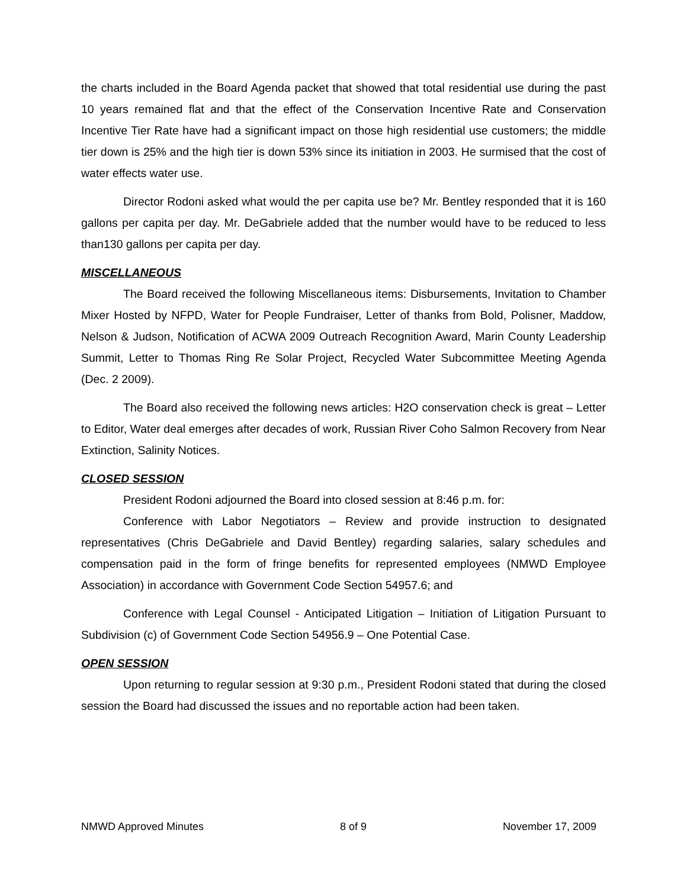the charts included in the Board Agenda packet that showed that total residential use during the past 10 years remained flat and that the effect of the Conservation Incentive Rate and Conservation Incentive Tier Rate have had a significant impact on those high residential use customers; the middle tier down is 25% and the high tier is down 53% since its initiation in 2003. He surmised that the cost of water effects water use.
Director Rodoni asked what would the per capita use be? Mr. Bentley responded that it is 160 gallons per capita per day. Mr. DeGabriele added that the number would have to be reduced to less than130 gallons per capita per day.
MISCELLANEOUS
The Board received the following Miscellaneous items: Disbursements, Invitation to Chamber Mixer Hosted by NFPD, Water for People Fundraiser, Letter of thanks from Bold, Polisner, Maddow, Nelson & Judson, Notification of ACWA 2009 Outreach Recognition Award, Marin County Leadership Summit, Letter to Thomas Ring Re Solar Project, Recycled Water Subcommittee Meeting Agenda (Dec. 2 2009).
The Board also received the following news articles: H2O conservation check is great – Letter to Editor, Water deal emerges after decades of work, Russian River Coho Salmon Recovery from Near Extinction, Salinity Notices.
CLOSED SESSION
President Rodoni adjourned the Board into closed session at 8:46 p.m. for:
Conference with Labor Negotiators – Review and provide instruction to designated representatives (Chris DeGabriele and David Bentley) regarding salaries, salary schedules and compensation paid in the form of fringe benefits for represented employees (NMWD Employee Association) in accordance with Government Code Section 54957.6; and
Conference with Legal Counsel - Anticipated Litigation – Initiation of Litigation Pursuant to Subdivision (c) of Government Code Section 54956.9 – One Potential Case.
OPEN SESSION
Upon returning to regular session at 9:30 p.m., President Rodoni stated that during the closed session the Board had discussed the issues and no reportable action had been taken.
NMWD Approved Minutes 8 of 9 November 17, 2009